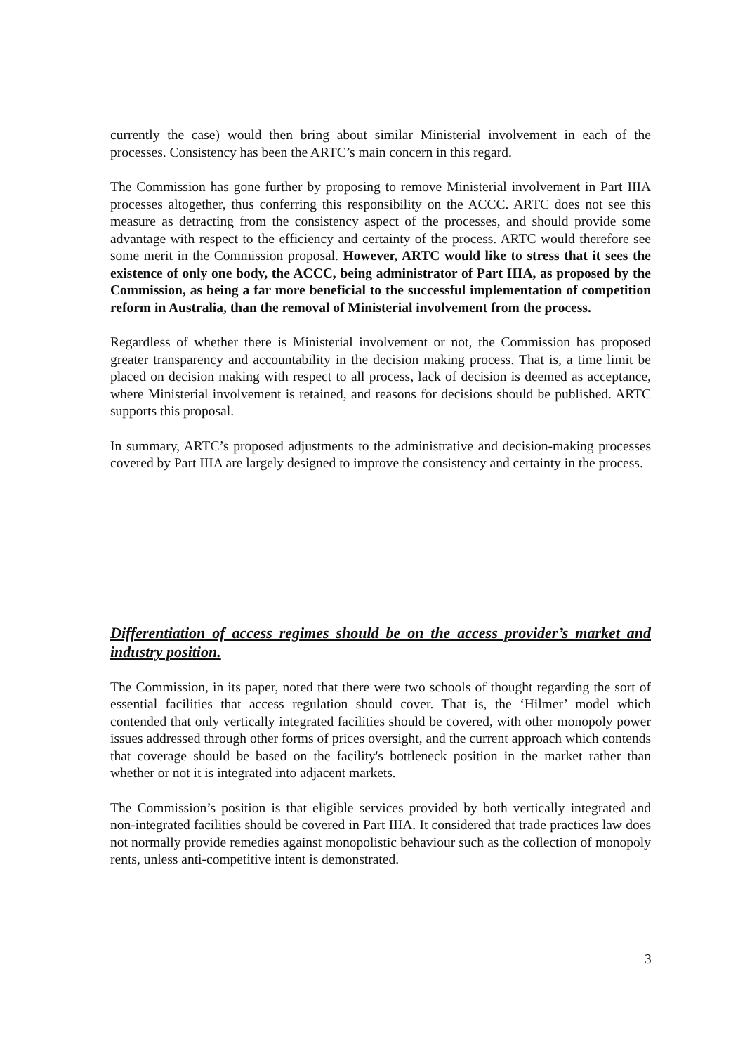currently the case) would then bring about similar Ministerial involvement in each of the processes. Consistency has been the ARTC’s main concern in this regard.
The Commission has gone further by proposing to remove Ministerial involvement in Part IIIA processes altogether, thus conferring this responsibility on the ACCC. ARTC does not see this measure as detracting from the consistency aspect of the processes, and should provide some advantage with respect to the efficiency and certainty of the process. ARTC would therefore see some merit in the Commission proposal. However, ARTC would like to stress that it sees the existence of only one body, the ACCC, being administrator of Part IIIA, as proposed by the Commission, as being a far more beneficial to the successful implementation of competition reform in Australia, than the removal of Ministerial involvement from the process.
Regardless of whether there is Ministerial involvement or not, the Commission has proposed greater transparency and accountability in the decision making process. That is, a time limit be placed on decision making with respect to all process, lack of decision is deemed as acceptance, where Ministerial involvement is retained, and reasons for decisions should be published. ARTC supports this proposal.
In summary, ARTC’s proposed adjustments to the administrative and decision-making processes covered by Part IIIA are largely designed to improve the consistency and certainty in the process.
Differentiation of access regimes should be on the access provider’s market and industry position.
The Commission, in its paper, noted that there were two schools of thought regarding the sort of essential facilities that access regulation should cover. That is, the ‘Hilmer’ model which contended that only vertically integrated facilities should be covered, with other monopoly power issues addressed through other forms of prices oversight, and the current approach which contends that coverage should be based on the facility's bottleneck position in the market rather than whether or not it is integrated into adjacent markets.
The Commission’s position is that eligible services provided by both vertically integrated and non-integrated facilities should be covered in Part IIIA. It considered that trade practices law does not normally provide remedies against monopolistic behaviour such as the collection of monopoly rents, unless anti-competitive intent is demonstrated.
3